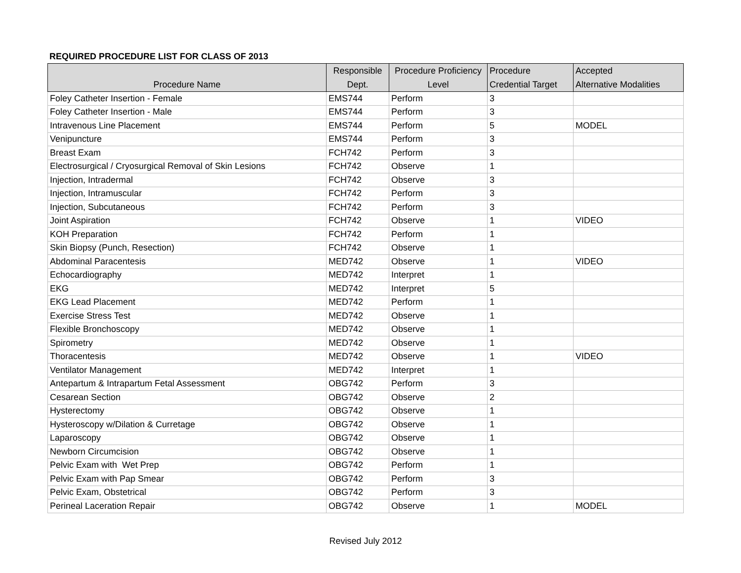REQUIRED PROCEDURE LIST FOR CLASS OF 2013
| Procedure Name | Responsible Dept. | Procedure Proficiency Level | Procedure Credential Target | Accepted Alternative Modalities |
| --- | --- | --- | --- | --- |
| Foley Catheter Insertion - Female | EMS744 | Perform | 3 | |
| Foley Catheter Insertion - Male | EMS744 | Perform | 3 | |
| Intravenous Line Placement | EMS744 | Perform | 5 | MODEL |
| Venipuncture | EMS744 | Perform | 3 | |
| Breast Exam | FCH742 | Perform | 3 | |
| Electrosurgical / Cryosurgical Removal of Skin Lesions | FCH742 | Observe | 1 | |
| Injection, Intradermal | FCH742 | Observe | 3 | |
| Injection, Intramuscular | FCH742 | Perform | 3 | |
| Injection, Subcutaneous | FCH742 | Perform | 3 | |
| Joint Aspiration | FCH742 | Observe | 1 | VIDEO |
| KOH Preparation | FCH742 | Perform | 1 | |
| Skin Biopsy (Punch, Resection) | FCH742 | Observe | 1 | |
| Abdominal Paracentesis | MED742 | Observe | 1 | VIDEO |
| Echocardiography | MED742 | Interpret | 1 | |
| EKG | MED742 | Interpret | 5 | |
| EKG Lead Placement | MED742 | Perform | 1 | |
| Exercise Stress Test | MED742 | Observe | 1 | |
| Flexible Bronchoscopy | MED742 | Observe | 1 | |
| Spirometry | MED742 | Observe | 1 | |
| Thoracentesis | MED742 | Observe | 1 | VIDEO |
| Ventilator Management | MED742 | Interpret | 1 | |
| Antepartum & Intrapartum Fetal Assessment | OBG742 | Perform | 3 | |
| Cesarean Section | OBG742 | Observe | 2 | |
| Hysterectomy | OBG742 | Observe | 1 | |
| Hysteroscopy w/Dilation & Curretage | OBG742 | Observe | 1 | |
| Laparoscopy | OBG742 | Observe | 1 | |
| Newborn Circumcision | OBG742 | Observe | 1 | |
| Pelvic Exam with Wet Prep | OBG742 | Perform | 1 | |
| Pelvic Exam with Pap Smear | OBG742 | Perform | 3 | |
| Pelvic Exam, Obstetrical | OBG742 | Perform | 3 | |
| Perineal Laceration Repair | OBG742 | Observe | 1 | MODEL |
Revised July 2012